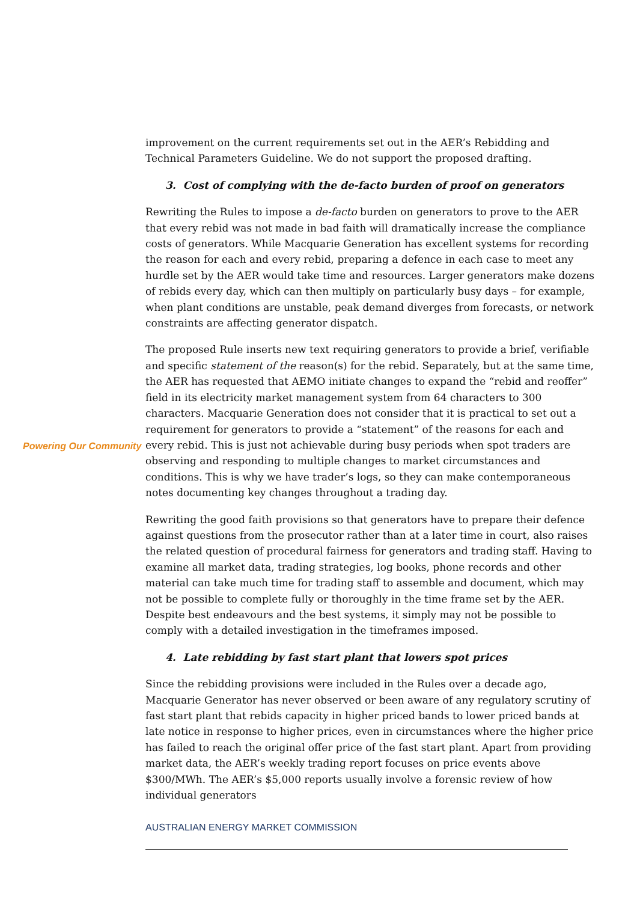Powering Our Community
improvement on the current requirements set out in the AER’s Rebidding and Technical Parameters Guideline. We do not support the proposed drafting.
3. Cost of complying with the de-facto burden of proof on generators
Rewriting the Rules to impose a de-facto burden on generators to prove to the AER that every rebid was not made in bad faith will dramatically increase the compliance costs of generators. While Macquarie Generation has excellent systems for recording the reason for each and every rebid, preparing a defence in each case to meet any hurdle set by the AER would take time and resources. Larger generators make dozens of rebids every day, which can then multiply on particularly busy days – for example, when plant conditions are unstable, peak demand diverges from forecasts, or network constraints are affecting generator dispatch.
The proposed Rule inserts new text requiring generators to provide a brief, verifiable and specific statement of the reason(s) for the rebid. Separately, but at the same time, the AER has requested that AEMO initiate changes to expand the “rebid and reoffer” field in its electricity market management system from 64 characters to 300 characters. Macquarie Generation does not consider that it is practical to set out a requirement for generators to provide a “statement” of the reasons for each and every rebid. This is just not achievable during busy periods when spot traders are observing and responding to multiple changes to market circumstances and conditions. This is why we have trader’s logs, so they can make contemporaneous notes documenting key changes throughout a trading day.
Rewriting the good faith provisions so that generators have to prepare their defence against questions from the prosecutor rather than at a later time in court, also raises the related question of procedural fairness for generators and trading staff. Having to examine all market data, trading strategies, log books, phone records and other material can take much time for trading staff to assemble and document, which may not be possible to complete fully or thoroughly in the time frame set by the AER. Despite best endeavours and the best systems, it simply may not be possible to comply with a detailed investigation in the timeframes imposed.
4. Late rebidding by fast start plant that lowers spot prices
Since the rebidding provisions were included in the Rules over a decade ago, Macquarie Generator has never observed or been aware of any regulatory scrutiny of fast start plant that rebids capacity in higher priced bands to lower priced bands at late notice in response to higher prices, even in circumstances where the higher price has failed to reach the original offer price of the fast start plant. Apart from providing market data, the AER’s weekly trading report focuses on price events above $300/MWh. The AER’s $5,000 reports usually involve a forensic review of how individual generators
AUSTRALIAN ENERGY MARKET COMMISSION